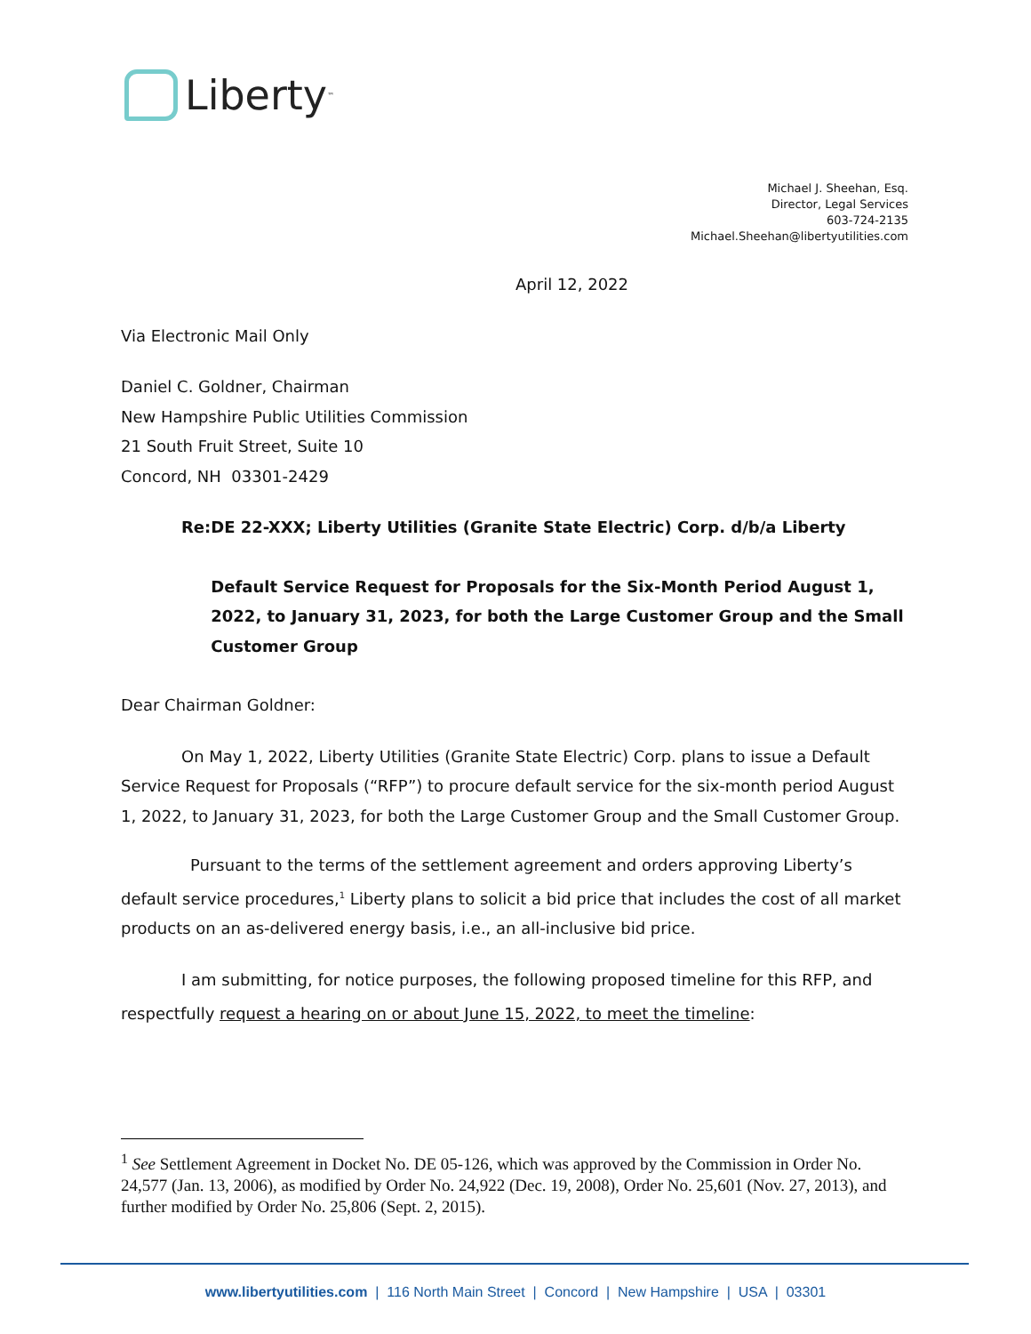Liberty<sup>™</sup>
Michael J. Sheehan, Esq.
Director, Legal Services
603-724-2135
Michael.Sheehan@libertyutilities.com
April 12, 2022
Via Electronic Mail Only
Daniel C. Goldner, Chairman
New Hampshire Public Utilities Commission
21 South Fruit Street, Suite 10
Concord, NH 03301-2429
Re: DE 22-XXX; Liberty Utilities (Granite State Electric) Corp. d/b/a Liberty
Default Service Request for Proposals for the Six-Month Period August 1, 2022, to January 31, 2023, for both the Large Customer Group and the Small Customer Group
Dear Chairman Goldner:
On May 1, 2022, Liberty Utilities (Granite State Electric) Corp. plans to issue a Default Service Request for Proposals (“RFP”) to procure default service for the six-month period August 1, 2022, to January 31, 2023, for both the Large Customer Group and the Small Customer Group.
Pursuant to the terms of the settlement agreement and orders approving Liberty’s default service procedures,<sup>1</sup> Liberty plans to solicit a bid price that includes the cost of all market products on an as-delivered energy basis, i.e., an all-inclusive bid price.
I am submitting, for notice purposes, the following proposed timeline for this RFP, and respectfully request a hearing on or about June 15, 2022, to meet the timeline:
<sup>1</sup> See Settlement Agreement in Docket No. DE 05-126, which was approved by the Commission in Order No. 24,577 (Jan. 13, 2006), as modified by Order No. 24,922 (Dec. 19, 2008), Order No. 25,601 (Nov. 27, 2013), and further modified by Order No. 25,806 (Sept. 2, 2015).
www.libertyutilities.com | 116 North Main Street | Concord | New Hampshire | USA | 03301